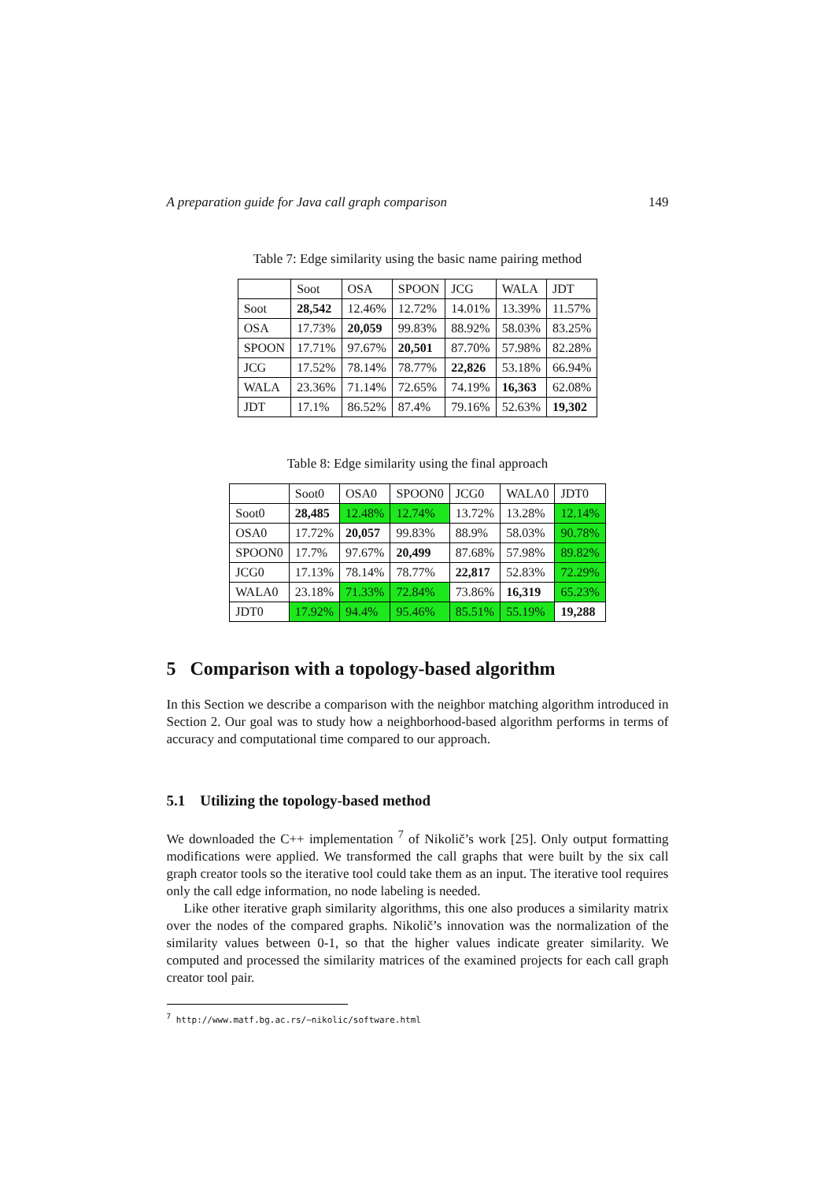A preparation guide for Java call graph comparison 149
Table 7: Edge similarity using the basic name pairing method
| | Soot | OSA | SPOON | JCG | WALA | JDT |
| --- | --- | --- | --- | --- | --- | --- |
| Soot | 28,542 | 12.46% | 12.72% | 14.01% | 13.39% | 11.57% |
| OSA | 17.73% | 20,059 | 99.83% | 88.92% | 58.03% | 83.25% |
| SPOON | 17.71% | 97.67% | 20,501 | 87.70% | 57.98% | 82.28% |
| JCG | 17.52% | 78.14% | 78.77% | 22,826 | 53.18% | 66.94% |
| WALA | 23.36% | 71.14% | 72.65% | 74.19% | 16,363 | 62.08% |
| JDT | 17.1% | 86.52% | 87.4% | 79.16% | 52.63% | 19,302 |
Table 8: Edge similarity using the final approach
| | Soot0 | OSA0 | SPOON0 | JCG0 | WALA0 | JDT0 |
| --- | --- | --- | --- | --- | --- | --- |
| Soot0 | 28,485 | 12.48% | 12.74% | 13.72% | 13.28% | 12.14% |
| OSA0 | 17.72% | 20,057 | 99.83% | 88.9% | 58.03% | 90.78% |
| SPOON0 | 17.7% | 97.67% | 20,499 | 87.68% | 57.98% | 89.82% |
| JCG0 | 17.13% | 78.14% | 78.77% | 22,817 | 52.83% | 72.29% |
| WALA0 | 23.18% | 71.33% | 72.84% | 73.86% | 16,319 | 65.23% |
| JDT0 | 17.92% | 94.4% | 95.46% | 85.51% | 55.19% | 19,288 |
5 Comparison with a topology-based algorithm
In this Section we describe a comparison with the neighbor matching algorithm introduced in Section 2. Our goal was to study how a neighborhood-based algorithm performs in terms of accuracy and computational time compared to our approach.
5.1 Utilizing the topology-based method
We downloaded the C++ implementation <sup>7</sup> of Nikolič’s work [25]. Only output formatting modifications were applied. We transformed the call graphs that were built by the six call graph creator tools so the iterative tool could take them as an input. The iterative tool requires only the call edge information, no node labeling is needed.
Like other iterative graph similarity algorithms, this one also produces a similarity matrix over the nodes of the compared graphs. Nikolič’s innovation was the normalization of the similarity values between 0-1, so that the higher values indicate greater similarity. We computed and processed the similarity matrices of the examined projects for each call graph creator tool pair.
<sup>7</sup> http://www.matf.bg.ac.rs/~nikolic/software.html